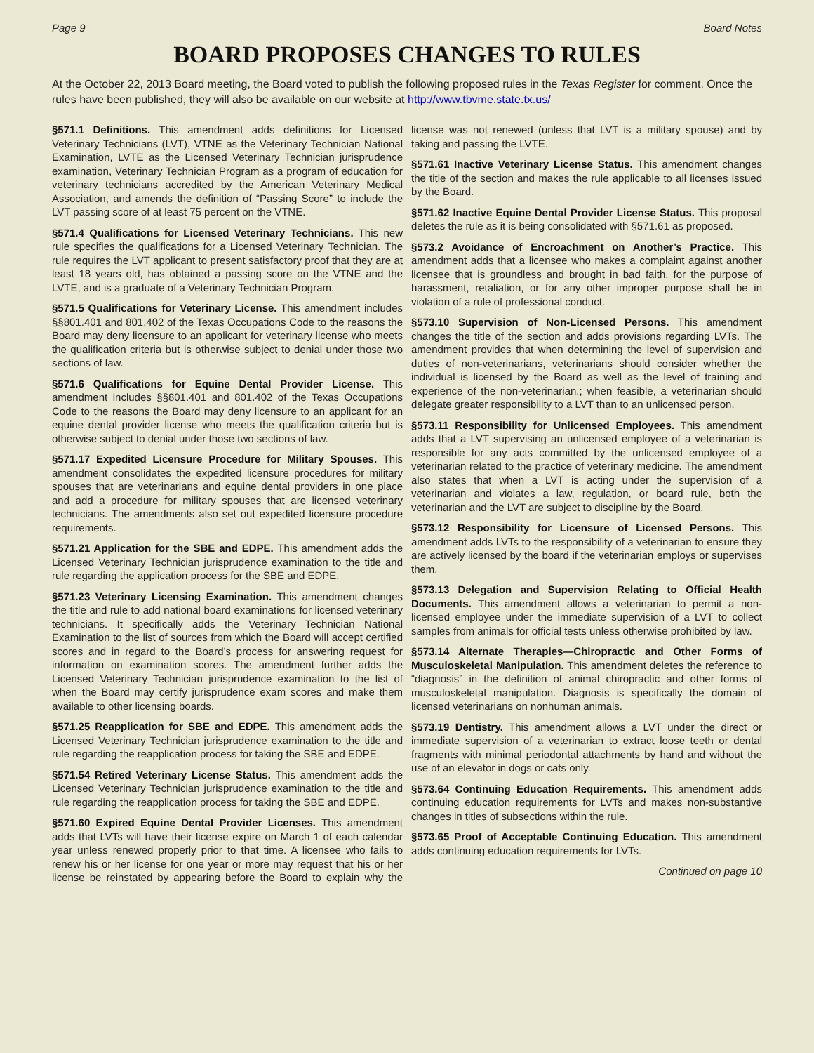Page 9 Board Notes
BOARD PROPOSES CHANGES TO RULES
At the October 22, 2013 Board meeting, the Board voted to publish the following proposed rules in the Texas Register for comment. Once the rules have been published, they will also be available on our website at http://www.tbvme.state.tx.us/
§571.1 Definitions. This amendment adds definitions for Licensed Veterinary Technicians (LVT), VTNE as the Veterinary Technician National Examination, LVTE as the Licensed Veterinary Technician jurisprudence examination, Veterinary Technician Program as a program of education for veterinary technicians accredited by the American Veterinary Medical Association, and amends the definition of “Passing Score” to include the LVT passing score of at least 75 percent on the VTNE.
§571.4 Qualifications for Licensed Veterinary Technicians. This new rule specifies the qualifications for a Licensed Veterinary Technician. The rule requires the LVT applicant to present satisfactory proof that they are at least 18 years old, has obtained a passing score on the VTNE and the LVTE, and is a graduate of a Veterinary Technician Program.
§571.5 Qualifications for Veterinary License. This amendment includes §§801.401 and 801.402 of the Texas Occupations Code to the reasons the Board may deny licensure to an applicant for veterinary license who meets the qualification criteria but is otherwise subject to denial under those two sections of law.
§571.6 Qualifications for Equine Dental Provider License. This amendment includes §§801.401 and 801.402 of the Texas Occupations Code to the reasons the Board may deny licensure to an applicant for an equine dental provider license who meets the qualification criteria but is otherwise subject to denial under those two sections of law.
§571.17 Expedited Licensure Procedure for Military Spouses. This amendment consolidates the expedited licensure procedures for military spouses that are veterinarians and equine dental providers in one place and add a procedure for military spouses that are licensed veterinary technicians. The amendments also set out expedited licensure procedure requirements.
§571.21 Application for the SBE and EDPE. This amendment adds the Licensed Veterinary Technician jurisprudence examination to the title and rule regarding the application process for the SBE and EDPE.
§571.23 Veterinary Licensing Examination. This amendment changes the title and rule to add national board examinations for licensed veterinary technicians. It specifically adds the Veterinary Technician National Examination to the list of sources from which the Board will accept certified scores and in regard to the Board’s process for answering request for information on examination scores. The amendment further adds the Licensed Veterinary Technician jurisprudence examination to the list of when the Board may certify jurisprudence exam scores and make them available to other licensing boards.
§571.25 Reapplication for SBE and EDPE. This amendment adds the Licensed Veterinary Technician jurisprudence examination to the title and rule regarding the reapplication process for taking the SBE and EDPE.
§571.54 Retired Veterinary License Status. This amendment adds the Licensed Veterinary Technician jurisprudence examination to the title and rule regarding the reapplication process for taking the SBE and EDPE.
§571.60 Expired Equine Dental Provider Licenses. This amendment adds that LVTs will have their license expire on March 1 of each calendar year unless renewed properly prior to that time. A licensee who fails to renew his or her license for one year or more may request that his or her license be reinstated by appearing before the Board to explain why the license was not renewed (unless that LVT is a military spouse) and by taking and passing the LVTE.
§571.61 Inactive Veterinary License Status. This amendment changes the title of the section and makes the rule applicable to all licenses issued by the Board.
§571.62 Inactive Equine Dental Provider License Status. This proposal deletes the rule as it is being consolidated with §571.61 as proposed.
§573.2 Avoidance of Encroachment on Another’s Practice. This amendment adds that a licensee who makes a complaint against another licensee that is groundless and brought in bad faith, for the purpose of harassment, retaliation, or for any other improper purpose shall be in violation of a rule of professional conduct.
§573.10 Supervision of Non-Licensed Persons. This amendment changes the title of the section and adds provisions regarding LVTs. The amendment provides that when determining the level of supervision and duties of non-veterinarians, veterinarians should consider whether the individual is licensed by the Board as well as the level of training and experience of the non-veterinarian.; when feasible, a veterinarian should delegate greater responsibility to a LVT than to an unlicensed person.
§573.11 Responsibility for Unlicensed Employees. This amendment adds that a LVT supervising an unlicensed employee of a veterinarian is responsible for any acts committed by the unlicensed employee of a veterinarian related to the practice of veterinary medicine. The amendment also states that when a LVT is acting under the supervision of a veterinarian and violates a law, regulation, or board rule, both the veterinarian and the LVT are subject to discipline by the Board.
§573.12 Responsibility for Licensure of Licensed Persons. This amendment adds LVTs to the responsibility of a veterinarian to ensure they are actively licensed by the board if the veterinarian employs or supervises them.
§573.13 Delegation and Supervision Relating to Official Health Documents. This amendment allows a veterinarian to permit a non-licensed employee under the immediate supervision of a LVT to collect samples from animals for official tests unless otherwise prohibited by law.
§573.14 Alternate Therapies—Chiropractic and Other Forms of Musculoskeletal Manipulation. This amendment deletes the reference to “diagnosis” in the definition of animal chiropractic and other forms of musculoskeletal manipulation. Diagnosis is specifically the domain of licensed veterinarians on nonhuman animals.
§573.19 Dentistry. This amendment allows a LVT under the direct or immediate supervision of a veterinarian to extract loose teeth or dental fragments with minimal periodontal attachments by hand and without the use of an elevator in dogs or cats only.
§573.64 Continuing Education Requirements. This amendment adds continuing education requirements for LVTs and makes non-substantive changes in titles of subsections within the rule.
§573.65 Proof of Acceptable Continuing Education. This amendment adds continuing education requirements for LVTs.
Continued on page 10